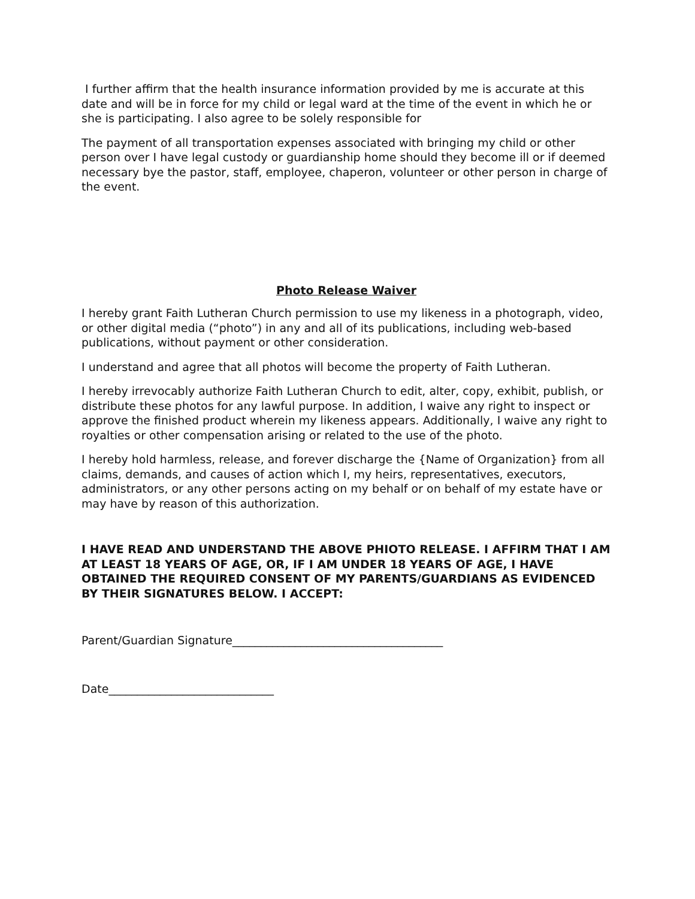I further affirm that the health insurance information provided by me is accurate at this date and will be in force for my child or legal ward at the time of the event in which he or she is participating. I also agree to be solely responsible for
The payment of all transportation expenses associated with bringing my child or other person over I have legal custody or guardianship home should they become ill or if deemed necessary bye the pastor, staff, employee, chaperon, volunteer or other person in charge of the event.
Photo Release Waiver
I hereby grant Faith Lutheran Church permission to use my likeness in a photograph, video, or other digital media (“photo”) in any and all of its publications, including web-based publications, without payment or other consideration.
I understand and agree that all photos will become the property of Faith Lutheran.
I hereby irrevocably authorize Faith Lutheran Church to edit, alter, copy, exhibit, publish, or distribute these photos for any lawful purpose. In addition, I waive any right to inspect or approve the finished product wherein my likeness appears. Additionally, I waive any right to royalties or other compensation arising or related to the use of the photo.
I hereby hold harmless, release, and forever discharge the {Name of Organization} from all claims, demands, and causes of action which I, my heirs, representatives, executors, administrators, or any other persons acting on my behalf or on behalf of my estate have or may have by reason of this authorization.
I HAVE READ AND UNDERSTAND THE ABOVE PHIOTO RELEASE. I AFFIRM THAT I AM AT LEAST 18 YEARS OF AGE, OR, IF I AM UNDER 18 YEARS OF AGE, I HAVE OBTAINED THE REQUIRED CONSENT OF MY PARENTS/GUARDIANS AS EVIDENCED BY THEIR SIGNATURES BELOW. I ACCEPT:
Parent/Guardian Signature_____________________________________
Date_____________________________